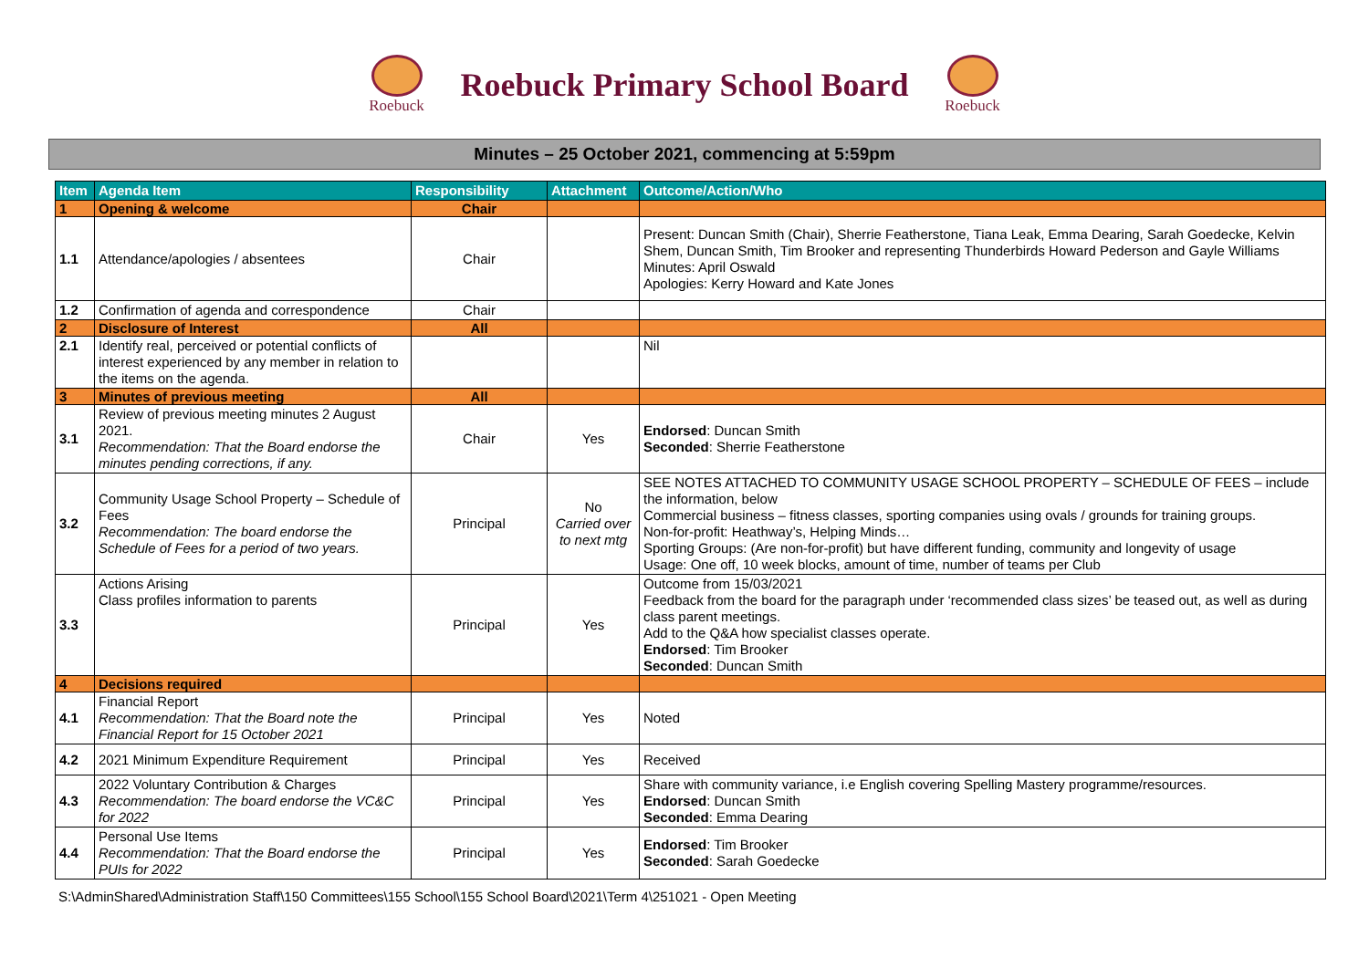Roebuck
Roebuck Primary School Board
Roebuck
Minutes – 25 October 2021, commencing at 5:59pm
| Item | Agenda Item | Responsibility | Attachment | Outcome/Action/Who |
| --- | --- | --- | --- | --- |
| 1 | Opening & welcome | Chair | | |
| 1.1 | Attendance/apologies / absentees | Chair | | Present: Duncan Smith (Chair), Sherrie Featherstone, Tiana Leak, Emma Dearing, Sarah Goedecke, Kelvin Shem, Duncan Smith, Tim Brooker and representing Thunderbirds Howard Pederson and Gayle Williams Minutes: April Oswald Apologies: Kerry Howard and Kate Jones |
| 1.2 | Confirmation of agenda and correspondence | Chair | | |
| 2 | Disclosure of Interest | All | | |
| 2.1 | Identify real, perceived or potential conflicts of interest experienced by any member in relation to the items on the agenda. | | | Nil |
| 3 | Minutes of previous meeting | All | | |
| 3.1 | Review of previous meeting minutes 2 August 2021. Recommendation: That the Board endorse the minutes pending corrections, if any. | Chair | Yes | Endorsed : Duncan Smith Seconded : Sherrie Featherstone |
| 3.2 | Community Usage School Property – Schedule of Fees Recommendation: The board endorse the Schedule of Fees for a period of two years. | Principal | No Carried over to next mtg | SEE NOTES ATTACHED TO COMMUNITY USAGE SCHOOL PROPERTY – SCHEDULE OF FEES – include the information, below Commercial business – fitness classes, sporting companies using ovals / grounds for training groups. Non-for-profit: Heathway’s, Helping Minds… Sporting Groups: (Are non-for-profit) but have different funding, community and longevity of usage Usage: One off, 10 week blocks, amount of time, number of teams per Club |
| 3.3 | Actions Arising Class profiles information to parents | Principal | Yes | Outcome from 15/03/2021 Feedback from the board for the paragraph under ‘recommended class sizes’ be teased out, as well as during class parent meetings. Add to the Q&A how specialist classes operate. Endorsed : Tim Brooker Seconded : Duncan Smith |
| 4 | Decisions required | | | |
| 4.1 | Financial Report Recommendation: That the Board note the Financial Report for 15 October 2021 | Principal | Yes | Noted |
| 4.2 | 2021 Minimum Expenditure Requirement | Principal | Yes | Received |
| 4.3 | 2022 Voluntary Contribution & Charges Recommendation: The board endorse the VC&C for 2022 | Principal | Yes | Share with community variance, i.e English covering Spelling Mastery programme/resources. Endorsed : Duncan Smith Seconded : Emma Dearing |
| 4.4 | Personal Use Items Recommendation: That the Board endorse the PUIs for 2022 | Principal | Yes | Endorsed : Tim Brooker Seconded : Sarah Goedecke |
S:\AdminShared\Administration Staff\150 Committees\155 School\155 School Board\2021\Term 4\251021 - Open Meeting